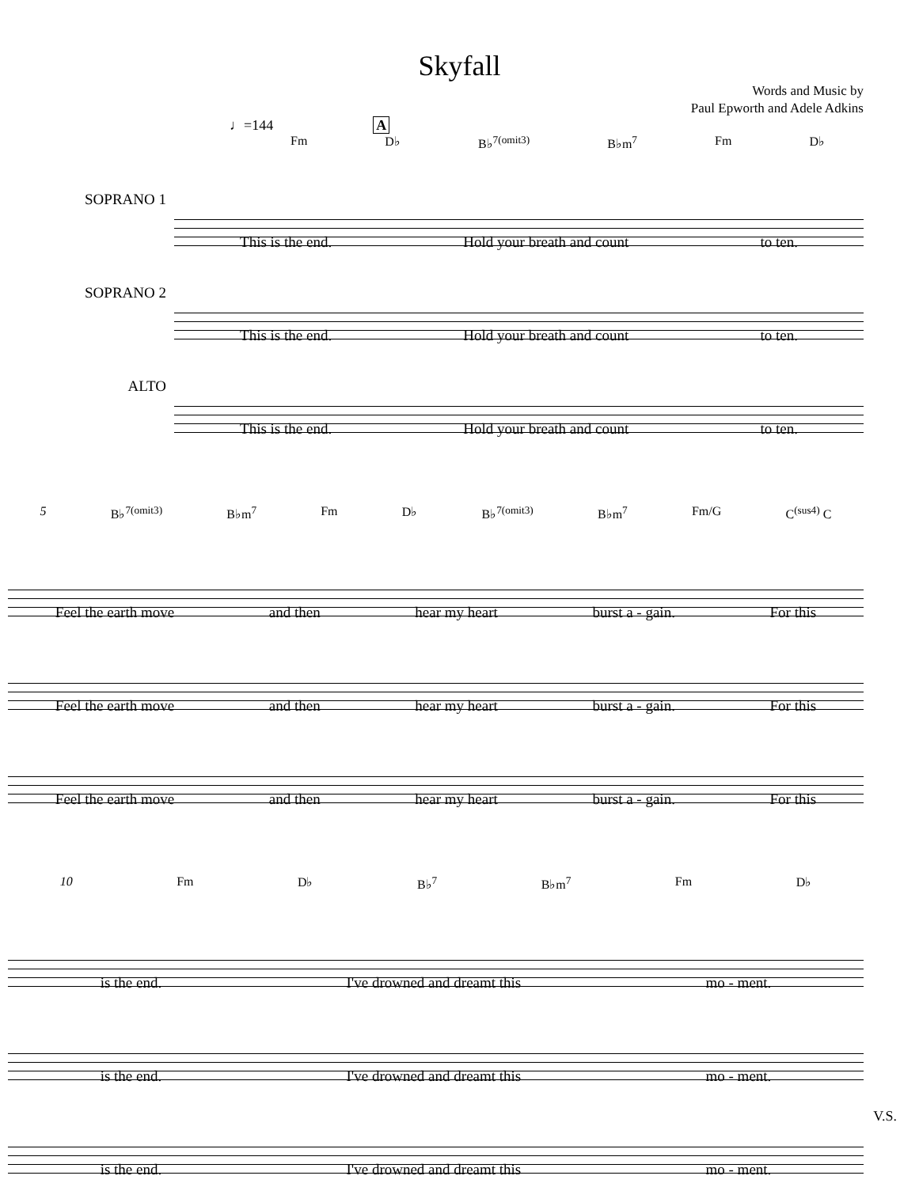Skyfall
Words and Music by
Paul Epworth and Adele Adkins
♩=144 A
Fm D♭ B♭<sup>7(omit3)</sup> B♭m<sup>7</sup> Fm D♭
SOPRANO 1
This is the end. Hold your breath and count to ten.
SOPRANO 2
This is the end. Hold your breath and count to ten.
ALTO
This is the end. Hold your breath and count to ten.
5 B♭<sup>7(omit3)</sup> B♭m<sup>7</sup> Fm D♭ B♭<sup>7(omit3)</sup> B♭m<sup>7</sup> Fm/G C<sup>(sus4)</sup> C
Feel the earth move and then hear my heart burst a - gain. For this
Feel the earth move and then hear my heart burst a - gain. For this
Feel the earth move and then hear my heart burst a - gain. For this
10 Fm D♭ B♭<sup>7</sup> B♭m<sup>7</sup> Fm D♭
is the end. I've drowned and dreamt this mo - ment.
is the end. I've drowned and dreamt this mo - ment.
is the end. I've drowned and dreamt this mo - ment.
V.S.